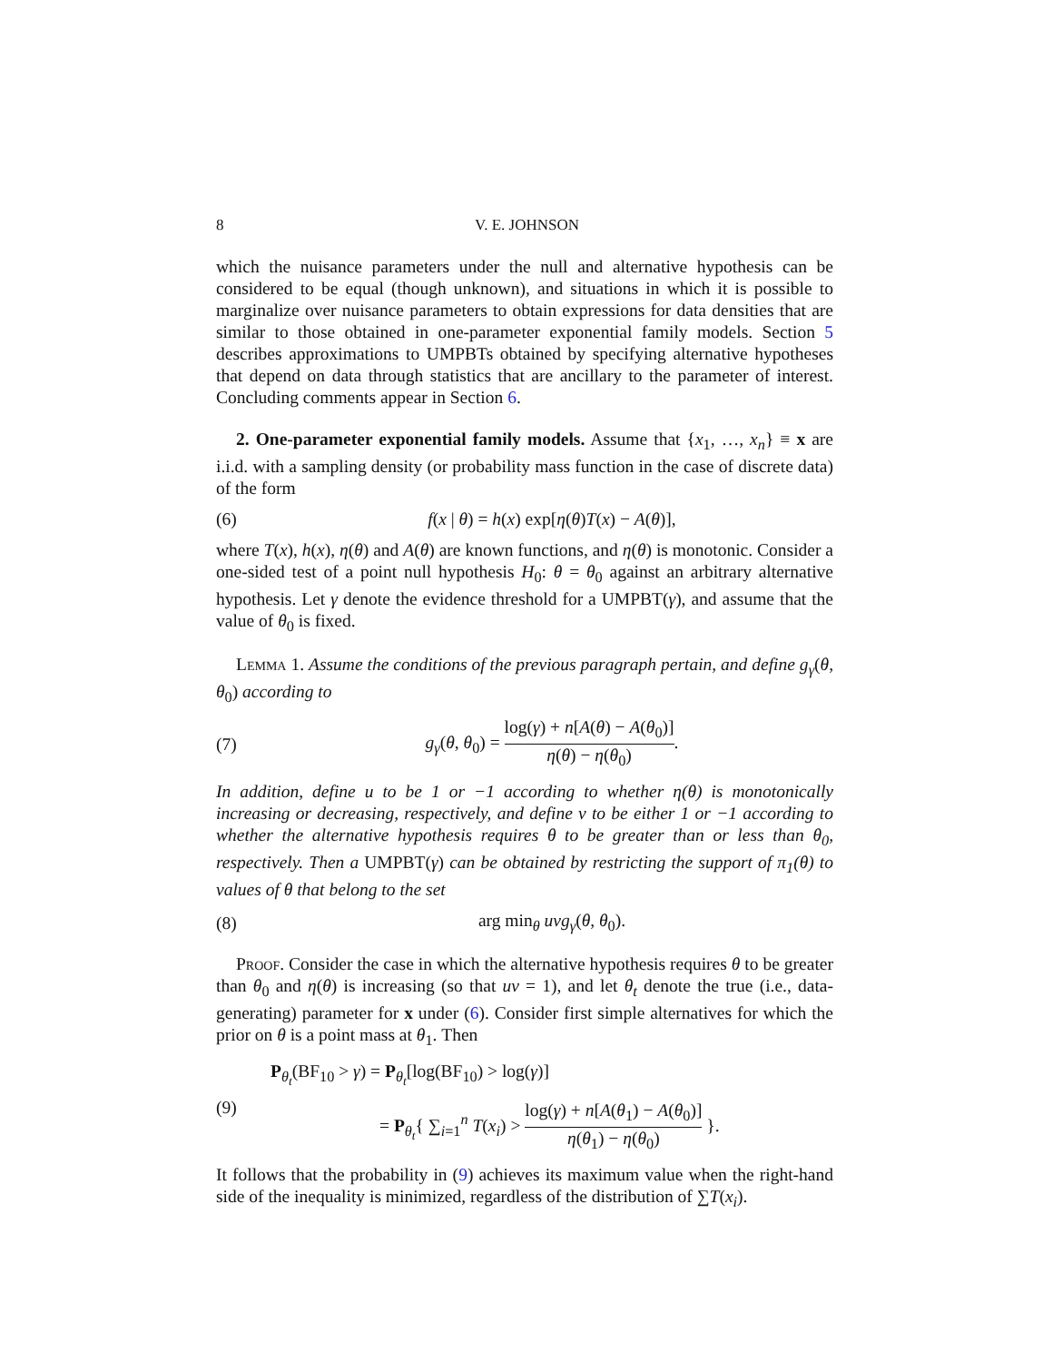8 V. E. JOHNSON
which the nuisance parameters under the null and alternative hypothesis can be considered to be equal (though unknown), and situations in which it is possible to marginalize over nuisance parameters to obtain expressions for data densities that are similar to those obtained in one-parameter exponential family models. Section 5 describes approximations to UMPBTs obtained by specifying alternative hypotheses that depend on data through statistics that are ancillary to the parameter of interest. Concluding comments appear in Section 6.
2. One-parameter exponential family models. Assume that {x<sub>1</sub>, …, x<sub>n</sub>} ≡ x are i.i.d. with a sampling density (or probability mass function in the case of discrete data) of the form
(6) f(x | θ) = h(x) exp[η(θ)T(x) − A(θ)],
where T(x), h(x), η(θ) and A(θ) are known functions, and η(θ) is monotonic. Consider a one-sided test of a point null hypothesis H<sub>0</sub>: θ = θ<sub>0</sub> against an arbitrary alternative hypothesis. Let γ denote the evidence threshold for a UMPBT(γ), and assume that the value of θ<sub>0</sub> is fixed.
Lemma 1. Assume the conditions of the previous paragraph pertain, and define g<sub>γ</sub>(θ, θ<sub>0</sub>) according to
(7) g<sub>γ</sub>(θ, θ<sub>0</sub>) = log(γ) + n[A(θ) − A(θ<sub>0</sub>)] η(θ) − η(θ<sub>0</sub>).
In addition, define u to be 1 or −1 according to whether η(θ) is monotonically increasing or decreasing, respectively, and define v to be either 1 or −1 according to whether the alternative hypothesis requires θ to be greater than or less than θ<sub>0</sub>, respectively. Then a UMPBT(γ) can be obtained by restricting the support of π<sub>1</sub>(θ) to values of θ that belong to the set
(8) arg min<sub>θ</sub> uvg<sub>γ</sub>(θ, θ<sub>0</sub>).
Proof. Consider the case in which the alternative hypothesis requires θ to be greater than θ<sub>0</sub> and η(θ) is increasing (so that uv = 1), and let θ<sub>t</sub> denote the true (i.e., data-generating) parameter for x under (6). Consider first simple alternatives for which the prior on θ is a point mass at θ<sub>1</sub>. Then
(9)
P<sub>θ<sub>t</sub></sub>(BF<sub>10</sub> > γ) = P<sub>θ<sub>t</sub></sub>[log(BF<sub>10</sub>) > log(γ)]
= P<sub>θ<sub>t</sub></sub>{ ∑<sub>i=1</sub><sup>n</sup> T(x<sub>i</sub>) > log(γ) + n[A(θ<sub>1</sub>) − A(θ<sub>0</sub>)] η(θ<sub>1</sub>) − η(θ<sub>0</sub>) }.
It follows that the probability in (9) achieves its maximum value when the right-hand side of the inequality is minimized, regardless of the distribution of ∑T(x<sub>i</sub>).